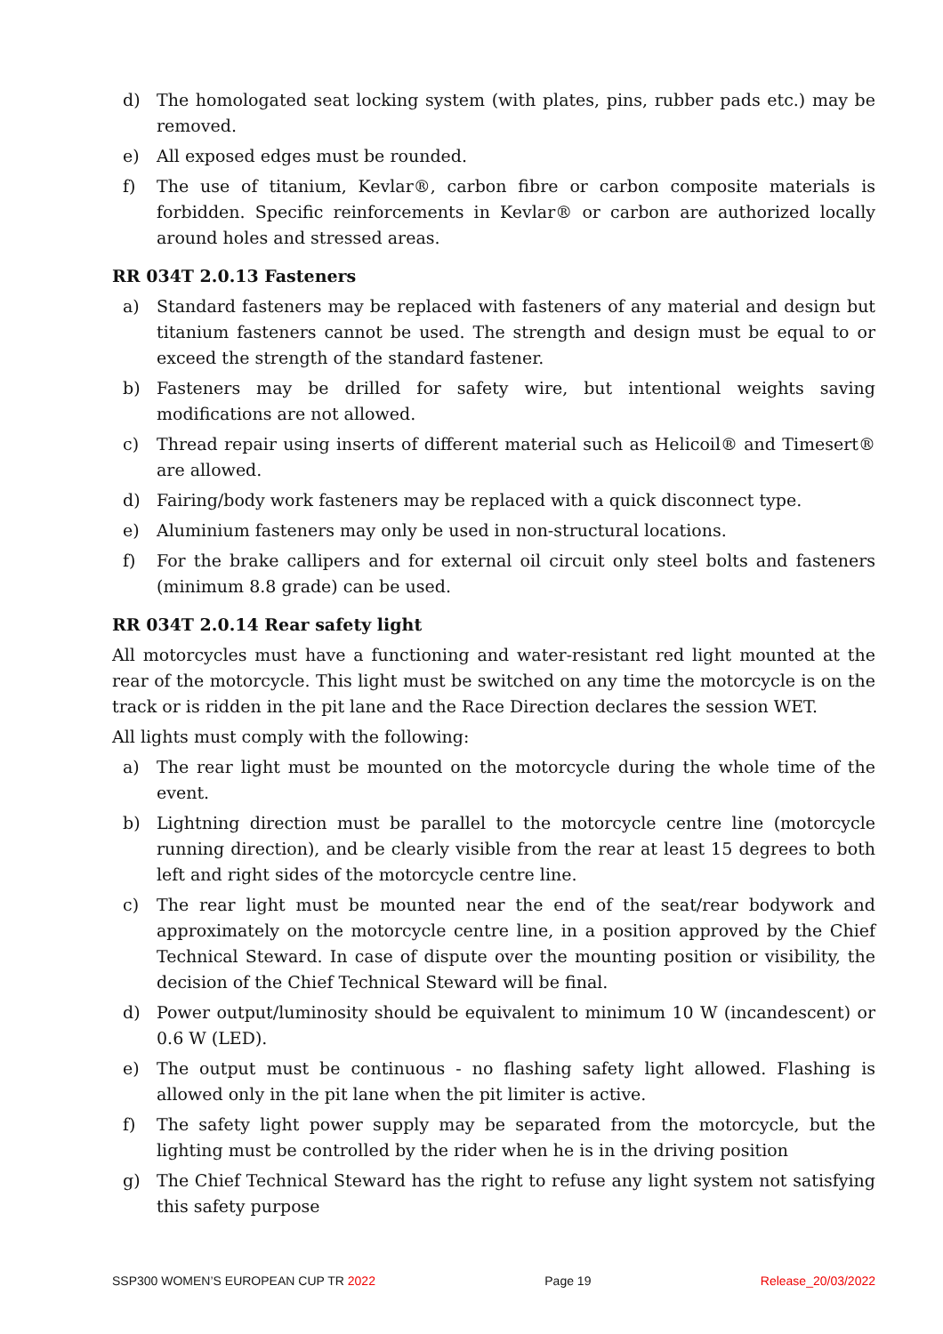d) The homologated seat locking system (with plates, pins, rubber pads etc.) may be removed.
e) All exposed edges must be rounded.
f) The use of titanium, Kevlar®, carbon fibre or carbon composite materials is forbidden. Specific reinforcements in Kevlar® or carbon are authorized locally around holes and stressed areas.
RR 034T 2.0.13 Fasteners
a) Standard fasteners may be replaced with fasteners of any material and design but titanium fasteners cannot be used. The strength and design must be equal to or exceed the strength of the standard fastener.
b) Fasteners may be drilled for safety wire, but intentional weights saving modifications are not allowed.
c) Thread repair using inserts of different material such as Helicoil® and Timesert® are allowed.
d) Fairing/body work fasteners may be replaced with a quick disconnect type.
e) Aluminium fasteners may only be used in non-structural locations.
f) For the brake callipers and for external oil circuit only steel bolts and fasteners (minimum 8.8 grade) can be used.
RR 034T 2.0.14 Rear safety light
All motorcycles must have a functioning and water-resistant red light mounted at the rear of the motorcycle. This light must be switched on any time the motorcycle is on the track or is ridden in the pit lane and the Race Direction declares the session WET.
All lights must comply with the following:
a) The rear light must be mounted on the motorcycle during the whole time of the event.
b) Lightning direction must be parallel to the motorcycle centre line (motorcycle running direction), and be clearly visible from the rear at least 15 degrees to both left and right sides of the motorcycle centre line.
c) The rear light must be mounted near the end of the seat/rear bodywork and approximately on the motorcycle centre line, in a position approved by the Chief Technical Steward. In case of dispute over the mounting position or visibility, the decision of the Chief Technical Steward will be final.
d) Power output/luminosity should be equivalent to minimum 10 W (incandescent) or 0.6 W (LED).
e) The output must be continuous - no flashing safety light allowed. Flashing is allowed only in the pit lane when the pit limiter is active.
f) The safety light power supply may be separated from the motorcycle, but the lighting must be controlled by the rider when he is in the driving position
g) The Chief Technical Steward has the right to refuse any light system not satisfying this safety purpose
SSP300 WOMEN’S EUROPEAN CUP TR 2022 Page 19 Release_20/03/2022